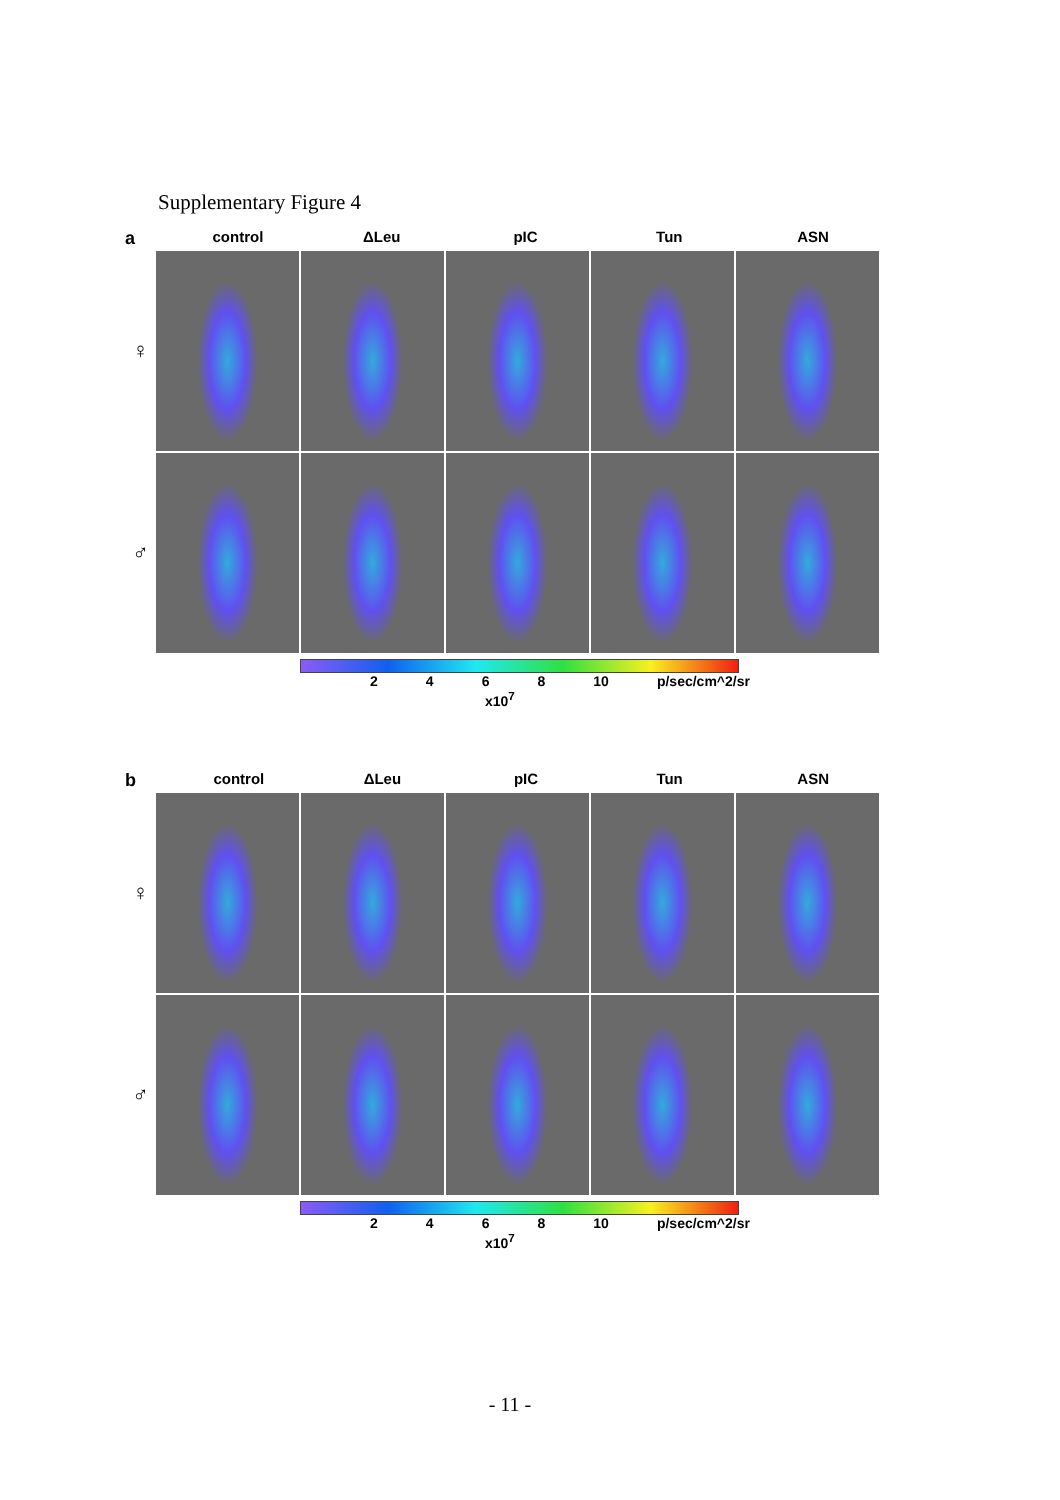Supplementary Figure 4
a
control ΔLeu pIC Tun ASN
♀
♂
2 4 6 8 10 p/sec/cm^2/sr
x10<sup>7</sup>
b
control ΔLeu pIC Tun ASN
♀
♂
2 4 6 8 10 p/sec/cm^2/sr
x10<sup>7</sup>
- 11 -